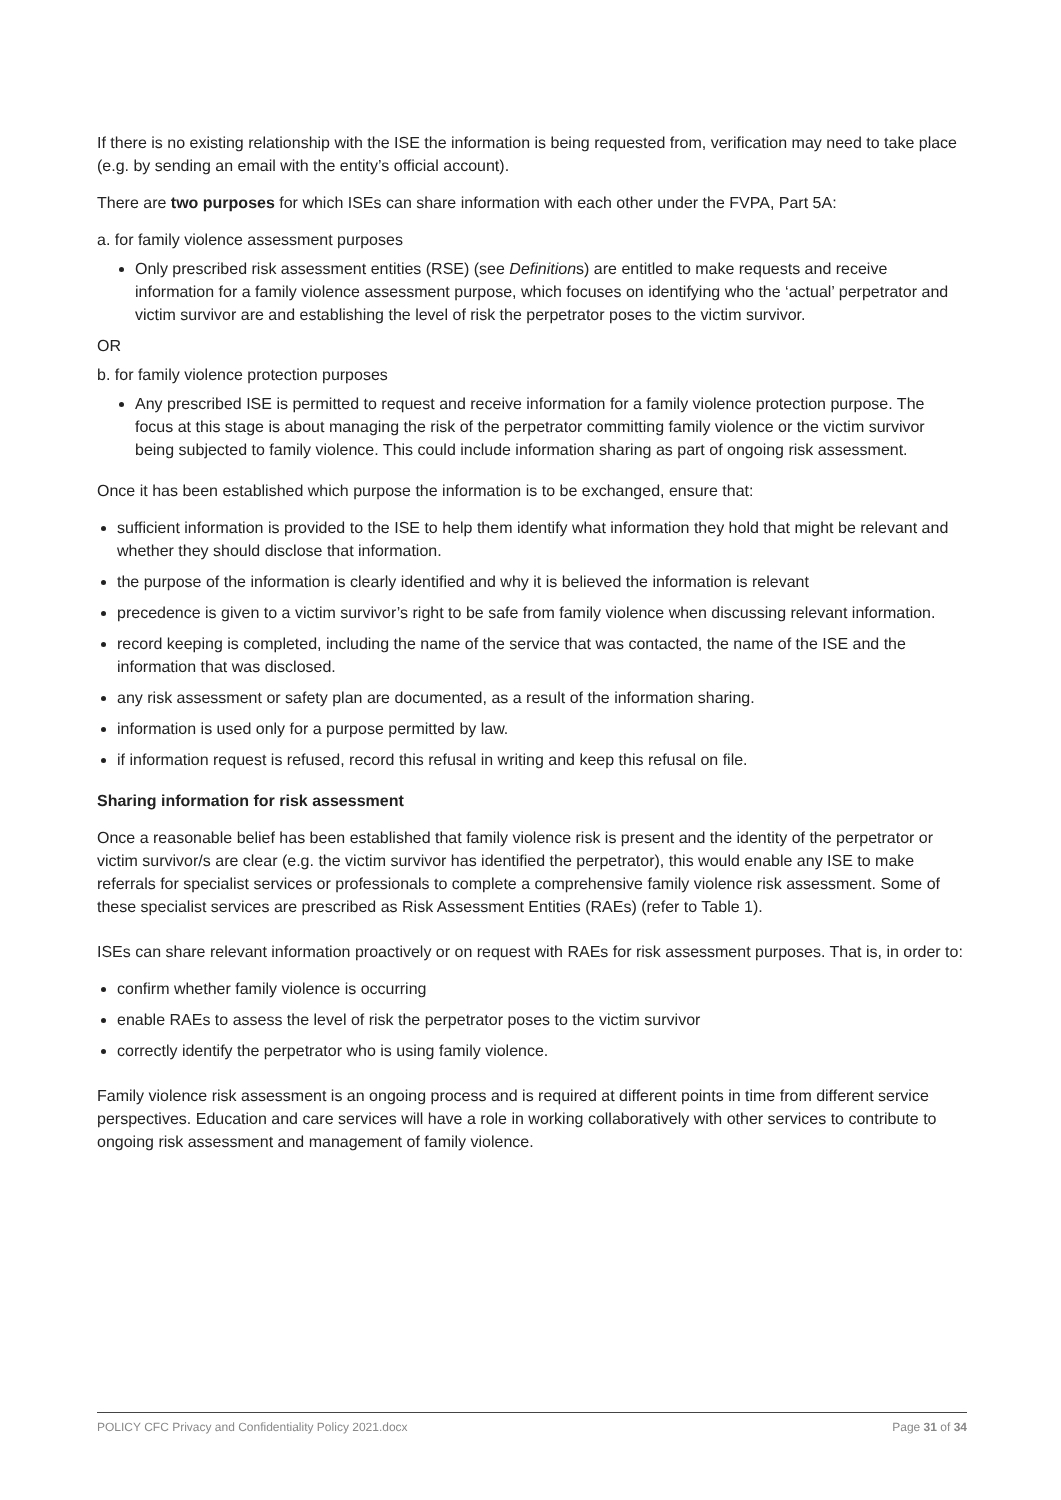If there is no existing relationship with the ISE the information is being requested from, verification may need to take place (e.g. by sending an email with the entity’s official account).
There are two purposes for which ISEs can share information with each other under the FVPA, Part 5A:
a. for family violence assessment purposes
Only prescribed risk assessment entities (RSE) (see Definitions) are entitled to make requests and receive information for a family violence assessment purpose, which focuses on identifying who the ‘actual’ perpetrator and victim survivor are and establishing the level of risk the perpetrator poses to the victim survivor.
OR
b. for family violence protection purposes
Any prescribed ISE is permitted to request and receive information for a family violence protection purpose. The focus at this stage is about managing the risk of the perpetrator committing family violence or the victim survivor being subjected to family violence. This could include information sharing as part of ongoing risk assessment.
Once it has been established which purpose the information is to be exchanged, ensure that:
sufficient information is provided to the ISE to help them identify what information they hold that might be relevant and whether they should disclose that information.
the purpose of the information is clearly identified and why it is believed the information is relevant
precedence is given to a victim survivor’s right to be safe from family violence when discussing relevant information.
record keeping is completed, including the name of the service that was contacted, the name of the ISE and the information that was disclosed.
any risk assessment or safety plan are documented, as a result of the information sharing.
information is used only for a purpose permitted by law.
if information request is refused, record this refusal in writing and keep this refusal on file.
Sharing information for risk assessment
Once a reasonable belief has been established that family violence risk is present and the identity of the perpetrator or victim survivor/s are clear (e.g. the victim survivor has identified the perpetrator), this would enable any ISE to make referrals for specialist services or professionals to complete a comprehensive family violence risk assessment. Some of these specialist services are prescribed as Risk Assessment Entities (RAEs) (refer to Table 1).
ISEs can share relevant information proactively or on request with RAEs for risk assessment purposes. That is, in order to:
confirm whether family violence is occurring
enable RAEs to assess the level of risk the perpetrator poses to the victim survivor
correctly identify the perpetrator who is using family violence.
Family violence risk assessment is an ongoing process and is required at different points in time from different service perspectives. Education and care services will have a role in working collaboratively with other services to contribute to ongoing risk assessment and management of family violence.
POLICY CFC Privacy and Confidentiality Policy 2021.docx Page 31 of 34